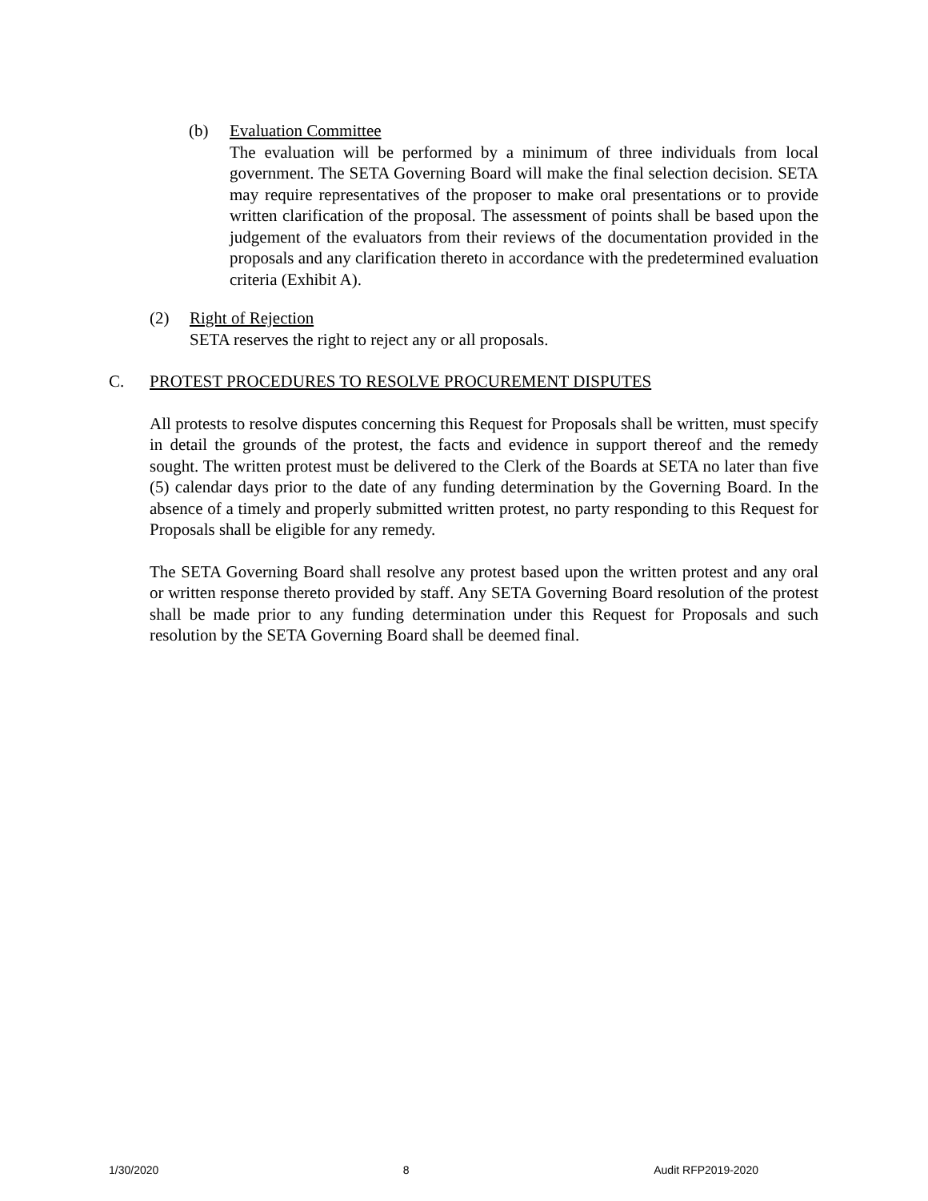(b) Evaluation Committee
The evaluation will be performed by a minimum of three individuals from local government. The SETA Governing Board will make the final selection decision. SETA may require representatives of the proposer to make oral presentations or to provide written clarification of the proposal. The assessment of points shall be based upon the judgement of the evaluators from their reviews of the documentation provided in the proposals and any clarification thereto in accordance with the predetermined evaluation criteria (Exhibit A).
(2) Right of Rejection
SETA reserves the right to reject any or all proposals.
C. PROTEST PROCEDURES TO RESOLVE PROCUREMENT DISPUTES
All protests to resolve disputes concerning this Request for Proposals shall be written, must specify in detail the grounds of the protest, the facts and evidence in support thereof and the remedy sought. The written protest must be delivered to the Clerk of the Boards at SETA no later than five (5) calendar days prior to the date of any funding determination by the Governing Board. In the absence of a timely and properly submitted written protest, no party responding to this Request for Proposals shall be eligible for any remedy.
The SETA Governing Board shall resolve any protest based upon the written protest and any oral or written response thereto provided by staff. Any SETA Governing Board resolution of the protest shall be made prior to any funding determination under this Request for Proposals and such resolution by the SETA Governing Board shall be deemed final.
1/30/2020 8 Audit RFP2019-2020